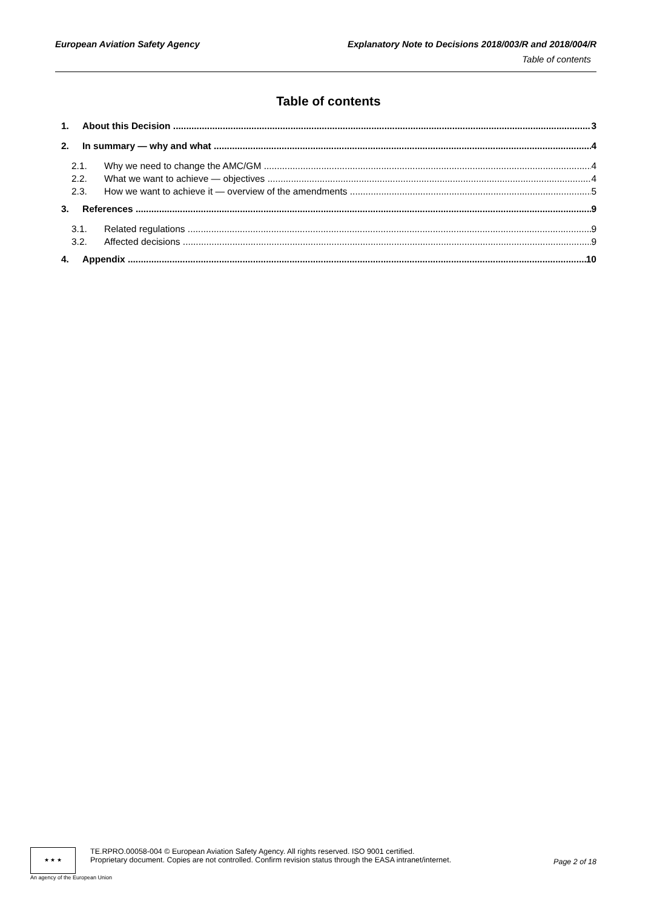European Aviation Safety Agency Explanatory Note to Decisions 2018/003/R and 2018/004/R
Table of contents
Table of contents
1. About this Decision 3
2. In summary — why and what 4
2.1. Why we need to change the AMC/GM 4
2.2. What we want to achieve — objectives 4
2.3. How we want to achieve it — overview of the amendments 5
3. References 9
3.1. Related regulations 9
3.2. Affected decisions 9
4. Appendix 10
★ ★ ★
TE.RPRO.00058-004 © European Aviation Safety Agency. All rights reserved. ISO 9001 certified.
Proprietary document. Copies are not controlled. Confirm revision status through the EASA intranet/internet.
Page 2 of 18
An agency of the European Union